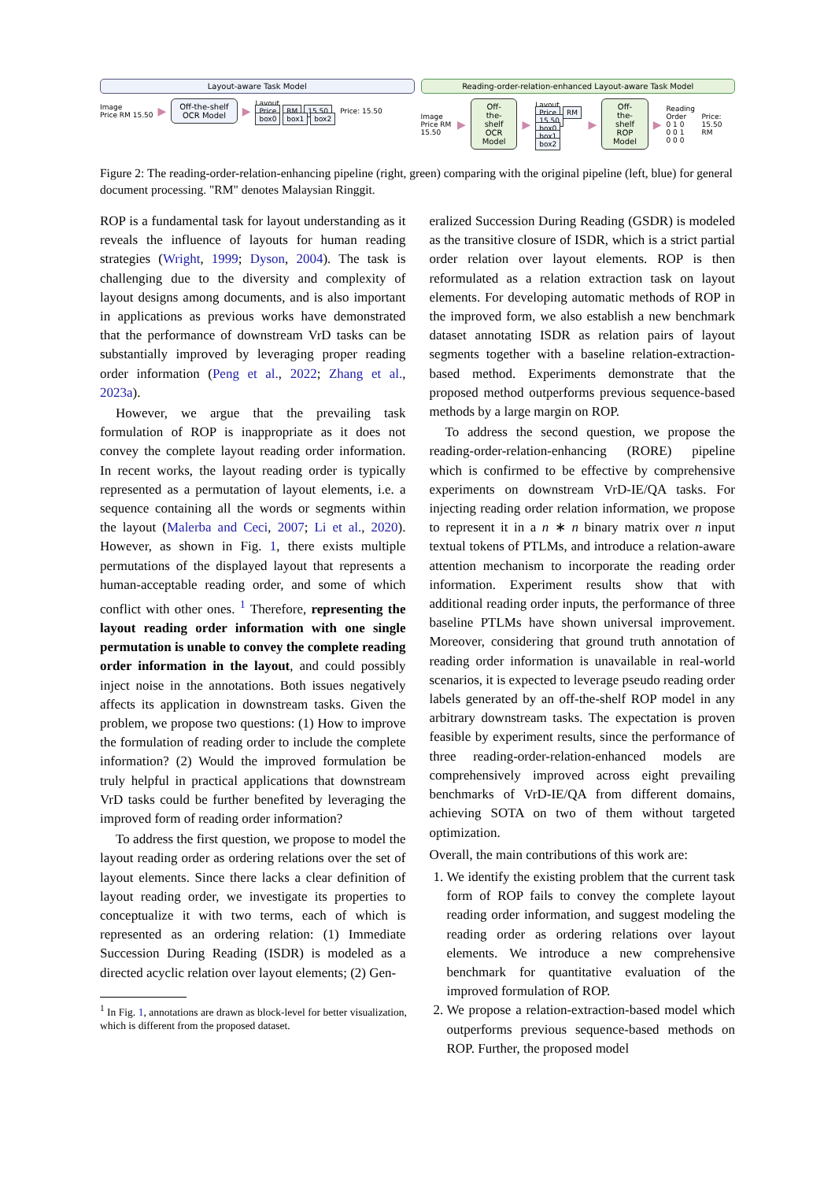Layout-aware Task Model
Image
Price RM 15.50 ▶ Off-the-shelf
OCR Model ▶ Layout
Price RM 15.50
box0 box1 box2 Price: 15.50
Reading-order-relation-enhanced Layout-aware Task Model
Image
Price RM 15.50 ▶ Off-the-shelf
OCR Model ▶ Layout
Price RM 15.50
box0 box1 box2 ▶ Off-the-shelf
ROP Model ▶ Reading Order
0 1 0
0 0 1
0 0 0 Price: 15.50 RM
Figure 2: The reading-order-relation-enhancing pipeline (right, green) comparing with the original pipeline (left, blue) for general document processing. "RM" denotes Malaysian Ringgit.
ROP is a fundamental task for layout understanding as it reveals the influence of layouts for human reading strategies (Wright, 1999; Dyson, 2004). The task is challenging due to the diversity and complexity of layout designs among documents, and is also important in applications as previous works have demonstrated that the performance of downstream VrD tasks can be substantially improved by leveraging proper reading order information (Peng et al., 2022; Zhang et al., 2023a).
However, we argue that the prevailing task formulation of ROP is inappropriate as it does not convey the complete layout reading order information. In recent works, the layout reading order is typically represented as a permutation of layout elements, i.e. a sequence containing all the words or segments within the layout (Malerba and Ceci, 2007; Li et al., 2020). However, as shown in Fig. 1, there exists multiple permutations of the displayed layout that represents a human-acceptable reading order, and some of which conflict with other ones. <sup>1</sup> Therefore, representing the layout reading order information with one single permutation is unable to convey the complete reading order information in the layout, and could possibly inject noise in the annotations. Both issues negatively affects its application in downstream tasks. Given the problem, we propose two questions: (1) How to improve the formulation of reading order to include the complete information? (2) Would the improved formulation be truly helpful in practical applications that downstream VrD tasks could be further benefited by leveraging the improved form of reading order information?
To address the first question, we propose to model the layout reading order as ordering relations over the set of layout elements. Since there lacks a clear definition of layout reading order, we investigate its properties to conceptualize it with two terms, each of which is represented as an ordering relation: (1) Immediate Succession During Reading (ISDR) is modeled as a directed acyclic relation over layout elements; (2) Gen-
<sup>1</sup> In Fig. 1, annotations are drawn as block-level for better visualization, which is different from the proposed dataset.
eralized Succession During Reading (GSDR) is modeled as the transitive closure of ISDR, which is a strict partial order relation over layout elements. ROP is then reformulated as a relation extraction task on layout elements. For developing automatic methods of ROP in the improved form, we also establish a new benchmark dataset annotating ISDR as relation pairs of layout segments together with a baseline relation-extraction-based method. Experiments demonstrate that the proposed method outperforms previous sequence-based methods by a large margin on ROP.
To address the second question, we propose the reading-order-relation-enhancing (RORE) pipeline which is confirmed to be effective by comprehensive experiments on downstream VrD-IE/QA tasks. For injecting reading order relation information, we propose to represent it in a n ∗ n binary matrix over n input textual tokens of PTLMs, and introduce a relation-aware attention mechanism to incorporate the reading order information. Experiment results show that with additional reading order inputs, the performance of three baseline PTLMs have shown universal improvement. Moreover, considering that ground truth annotation of reading order information is unavailable in real-world scenarios, it is expected to leverage pseudo reading order labels generated by an off-the-shelf ROP model in any arbitrary downstream tasks. The expectation is proven feasible by experiment results, since the performance of three reading-order-relation-enhanced models are comprehensively improved across eight prevailing benchmarks of VrD-IE/QA from different domains, achieving SOTA on two of them without targeted optimization.
Overall, the main contributions of this work are:
1. We identify the existing problem that the current task form of ROP fails to convey the complete layout reading order information, and suggest modeling the reading order as ordering relations over layout elements. We introduce a new comprehensive benchmark for quantitative evaluation of the improved formulation of ROP.
2. We propose a relation-extraction-based model which outperforms previous sequence-based methods on ROP. Further, the proposed model